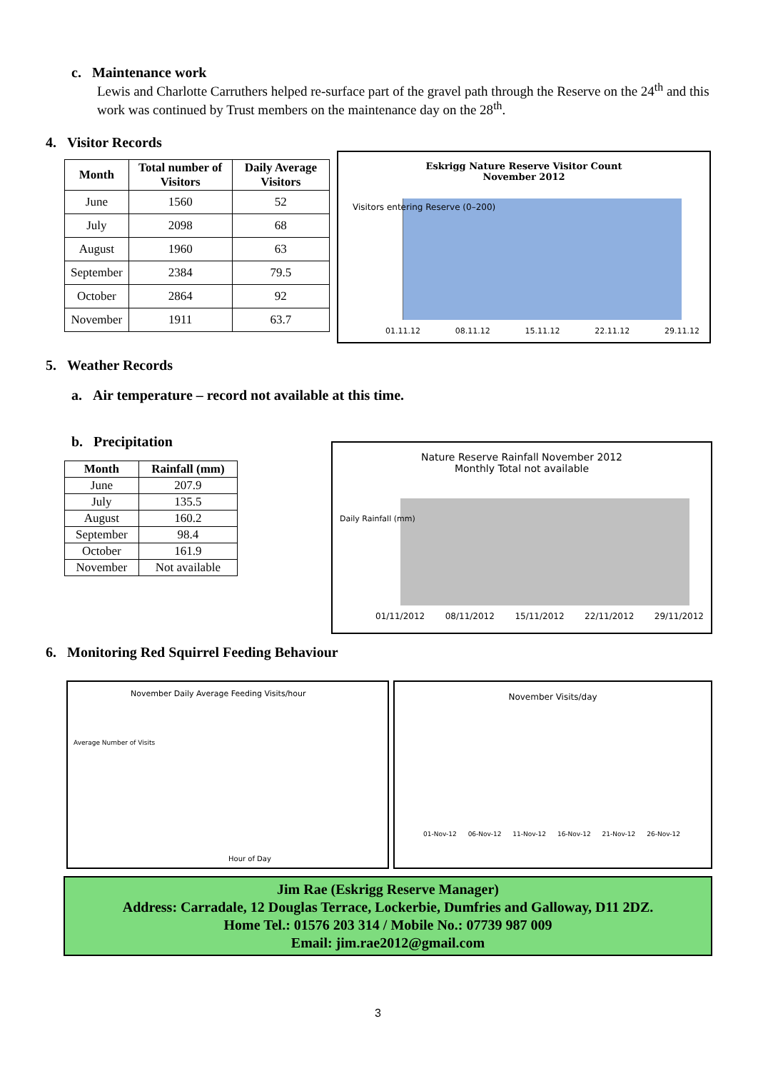c. Maintenance work
Lewis and Charlotte Carruthers helped re-surface part of the gravel path through the Reserve on the 24<sup>th</sup> and this work was continued by Trust members on the maintenance day on the 28<sup>th</sup>.
4. Visitor Records
| Month | Total number of Visitors | Daily Average Visitors |
| --- | --- | --- |
| June | 1560 | 52 |
| July | 2098 | 68 |
| August | 1960 | 63 |
| September | 2384 | 79.5 |
| October | 2864 | 92 |
| November | 1911 | 63.7 |
Eskrigg Nature Reserve Visitor Count
November 2012
Visitors entering Reserve (0–200)
01.11.12 08.11.12 15.11.12 22.11.12 29.11.12
5. Weather Records
a. Air temperature – record not available at this time.
b. Precipitation
| Month | Rainfall (mm) |
| --- | --- |
| June | 207.9 |
| July | 135.5 |
| August | 160.2 |
| September | 98.4 |
| October | 161.9 |
| November | Not available |
Nature Reserve Rainfall November 2012
Monthly Total not available
Daily Rainfall (mm)
01/11/2012 08/11/2012 15/11/2012 22/11/2012 29/11/2012
6. Monitoring Red Squirrel Feeding Behaviour
November Daily Average Feeding Visits/hour
Average Number of Visits
Hour of Day
November Visits/day
01-Nov-12 06-Nov-12 11-Nov-12 16-Nov-12 21-Nov-12 26-Nov-12
Jim Rae (Eskrigg Reserve Manager)
Address: Carradale, 12 Douglas Terrace, Lockerbie, Dumfries and Galloway, D11 2DZ.
Home Tel.: 01576 203 314 / Mobile No.: 07739 987 009
Email: jim.rae2012@gmail.com
3